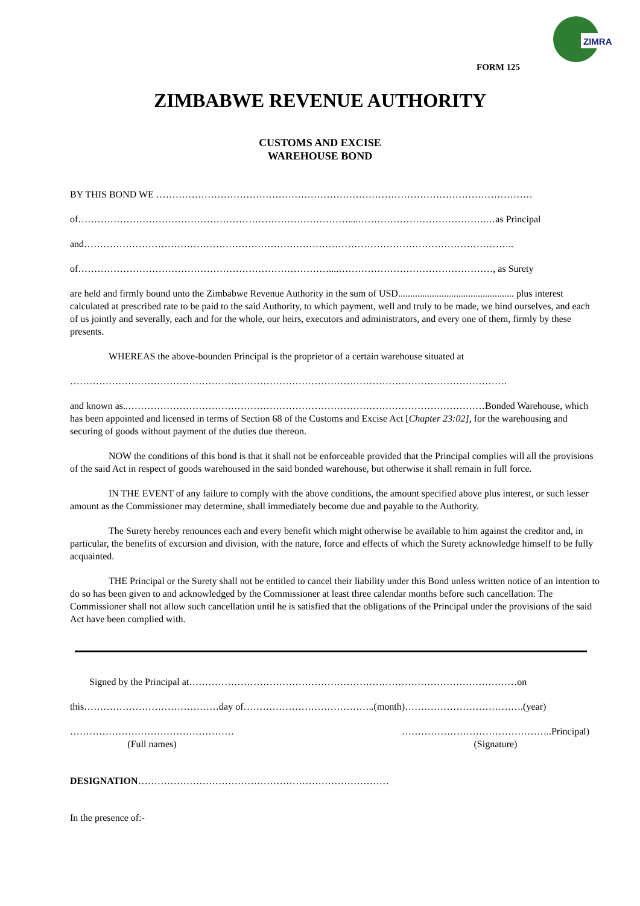ZIMRA
FORM 125
ZIMBABWE REVENUE AUTHORITY
CUSTOMS AND EXCISE
WAREHOUSE BOND
BY THIS BOND WE ………………………………………………………………………………………………………
of…………………………………………………………………………....………………………………….…as Principal
and……………………………………………………………………………………………………………………..
of……………………………………………………………………....…………………………………………, as Surety
are held and firmly bound unto the Zimbabwe Revenue Authority in the sum of USD................................................ plus interest calculated at prescribed rate to be paid to the said Authority, to which payment, well and truly to be made, we bind ourselves, and each of us jointly and severally, each and for the whole, our heirs, executors and administrators, and every one of them, firmly by these presents.
WHEREAS the above-bounden Principal is the proprietor of a certain warehouse situated at
……………………………………………………………………………………………………………………….
and known as..…………………………………………………………………………………………………Bonded Warehouse, which has been appointed and licensed in terms of Section 68 of the Customs and Excise Act [Chapter 23:02], for the warehousing and securing of goods without payment of the duties due thereon.
NOW the conditions of this bond is that it shall not be enforceable provided that the Principal complies will all the provisions of the said Act in respect of goods warehoused in the said bonded warehouse, but otherwise it shall remain in full force.
IN THE EVENT of any failure to comply with the above conditions, the amount specified above plus interest, or such lesser amount as the Commissioner may determine, shall immediately become due and payable to the Authority.
The Surety hereby renounces each and every benefit which might otherwise be available to him against the creditor and, in particular, the benefits of excursion and division, with the nature, force and effects of which the Surety acknowledge himself to be fully acquainted.
THE Principal or the Surety shall not be entitled to cancel their liability under this Bond unless written notice of an intention to do so has been given to and acknowledged by the Commissioner at least three calendar months before such cancellation. The Commissioner shall not allow such cancellation until he is satisfied that the obligations of the Principal under the provisions of the said Act have been complied with.
Signed by the Principal at…………………………………………………………………………………………on
this……………………………………day of…………………………………..(month)……………………………….(year)
……………………………………………
(Full names)
………………………………………..Principal)
(Signature)
DESIGNATION……………………………………………………………………
In the presence of:-